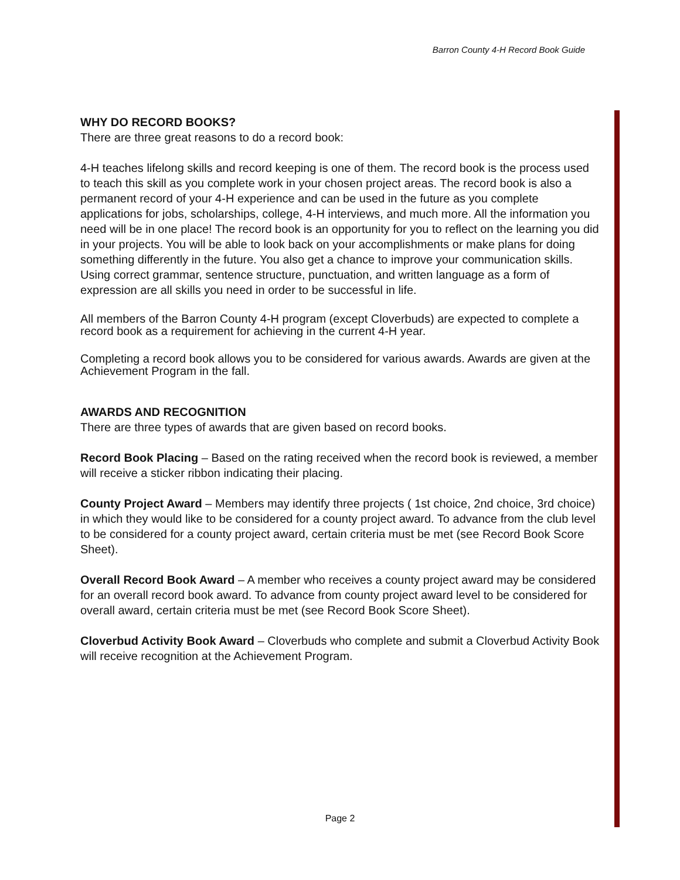Barron County 4-H Record Book Guide
WHY DO RECORD BOOKS?
There are three great reasons to do a record book:
4-H teaches lifelong skills and record keeping is one of them. The record book is the process used to teach this skill as you complete work in your chosen project areas. The record book is also a permanent record of your 4-H experience and can be used in the future as you complete applications for jobs, scholarships, college, 4-H interviews, and much more. All the information you need will be in one place! The record book is an opportunity for you to reflect on the learning you did in your projects. You will be able to look back on your accomplishments or make plans for doing something differently in the future. You also get a chance to improve your communication skills. Using correct grammar, sentence structure, punctuation, and written language as a form of expression are all skills you need in order to be successful in life.
All members of the Barron County 4-H program (except Cloverbuds) are expected to complete a record book as a requirement for achieving in the current 4-H year.
Completing a record book allows you to be considered for various awards. Awards are given at the Achievement Program in the fall.
AWARDS AND RECOGNITION
There are three types of awards that are given based on record books.
Record Book Placing – Based on the rating received when the record book is reviewed, a member will receive a sticker ribbon indicating their placing.
County Project Award – Members may identify three projects ( 1st choice, 2nd choice, 3rd choice) in which they would like to be considered for a county project award. To advance from the club level to be considered for a county project award, certain criteria must be met (see Record Book Score Sheet).
Overall Record Book Award – A member who receives a county project award may be considered for an overall record book award. To advance from county project award level to be considered for overall award, certain criteria must be met (see Record Book Score Sheet).
Cloverbud Activity Book Award – Cloverbuds who complete and submit a Cloverbud Activity Book will receive recognition at the Achievement Program.
Page 2